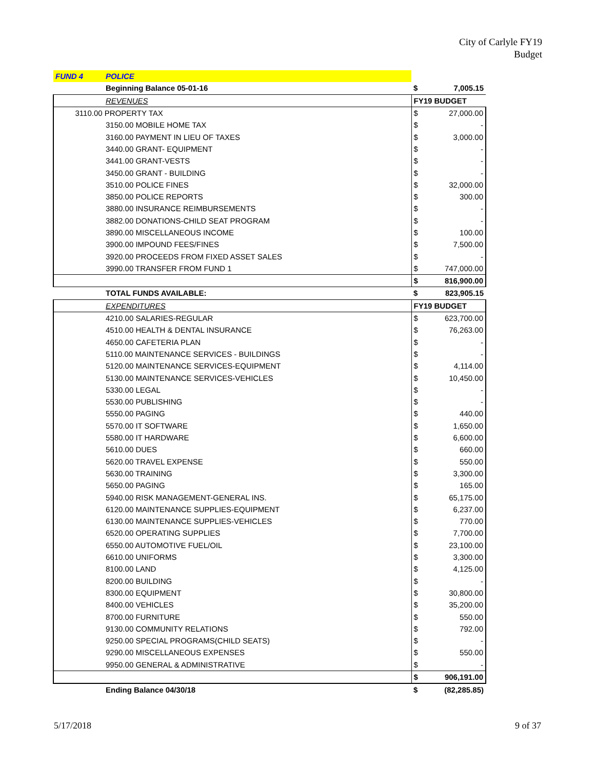City of Carlyle FY19
Budget
| FUND 4 | POLICE | | |
| | Beginning Balance 05-01-16 | $ | 7,005.15 |
| | REVENUES | FY19 BUDGET | |
| 3110.00 PROPERTY TAX | | $ | 27,000.00 |
| | 3150.00 MOBILE HOME TAX | $ | - |
| | 3160.00 PAYMENT IN LIEU OF TAXES | $ | 3,000.00 |
| | 3440.00 GRANT- EQUIPMENT | $ | - |
| | 3441.00 GRANT-VESTS | $ | - |
| | 3450.00 GRANT - BUILDING | $ | - |
| | 3510.00 POLICE FINES | $ | 32,000.00 |
| | 3850.00 POLICE REPORTS | $ | 300.00 |
| | 3880.00 INSURANCE REIMBURSEMENTS | $ | - |
| | 3882.00 DONATIONS-CHILD SEAT PROGRAM | $ | - |
| | 3890.00 MISCELLANEOUS INCOME | $ | 100.00 |
| | 3900.00 IMPOUND FEES/FINES | $ | 7,500.00 |
| | 3920.00 PROCEEDS FROM FIXED ASSET SALES | $ | - |
| | 3990.00 TRANSFER FROM FUND 1 | $ | 747,000.00 |
| | | $ | 816,900.00 |
| | TOTAL FUNDS AVAILABLE: | $ | 823,905.15 |
| | EXPENDITURES | FY19 BUDGET | |
| | 4210.00 SALARIES-REGULAR | $ | 623,700.00 |
| | 4510.00 HEALTH & DENTAL INSURANCE | $ | 76,263.00 |
| | 4650.00 CAFETERIA PLAN | $ | - |
| | 5110.00 MAINTENANCE SERVICES - BUILDINGS | $ | - |
| | 5120.00 MAINTENANCE SERVICES-EQUIPMENT | $ | 4,114.00 |
| | 5130.00 MAINTENANCE SERVICES-VEHICLES | $ | 10,450.00 |
| | 5330.00 LEGAL | $ | - |
| | 5530.00 PUBLISHING | $ | - |
| | 5550.00 PAGING | $ | 440.00 |
| | 5570.00 IT SOFTWARE | $ | 1,650.00 |
| | 5580.00 IT HARDWARE | $ | 6,600.00 |
| | 5610.00 DUES | $ | 660.00 |
| | 5620.00 TRAVEL EXPENSE | $ | 550.00 |
| | 5630.00 TRAINING | $ | 3,300.00 |
| | 5650.00 PAGING | $ | 165.00 |
| | 5940.00 RISK MANAGEMENT-GENERAL INS. | $ | 65,175.00 |
| | 6120.00 MAINTENANCE SUPPLIES-EQUIPMENT | $ | 6,237.00 |
| | 6130.00 MAINTENANCE SUPPLIES-VEHICLES | $ | 770.00 |
| | 6520.00 OPERATING SUPPLIES | $ | 7,700.00 |
| | 6550.00 AUTOMOTIVE FUEL/OIL | $ | 23,100.00 |
| | 6610.00 UNIFORMS | $ | 3,300.00 |
| | 8100.00 LAND | $ | 4,125.00 |
| | 8200.00 BUILDING | $ | - |
| | 8300.00 EQUIPMENT | $ | 30,800.00 |
| | 8400.00 VEHICLES | $ | 35,200.00 |
| | 8700.00 FURNITURE | $ | 550.00 |
| | 9130.00 COMMUNITY RELATIONS | $ | 792.00 |
| | 9250.00 SPECIAL PROGRAMS(CHILD SEATS) | $ | - |
| | 9290.00 MISCELLANEOUS EXPENSES | $ | 550.00 |
| | 9950.00 GENERAL & ADMINISTRATIVE | $ | - |
| | | $ | 906,191.00 |
| | Ending Balance 04/30/18 | $ | (82,285.85) |
5/17/2018 9 of 37